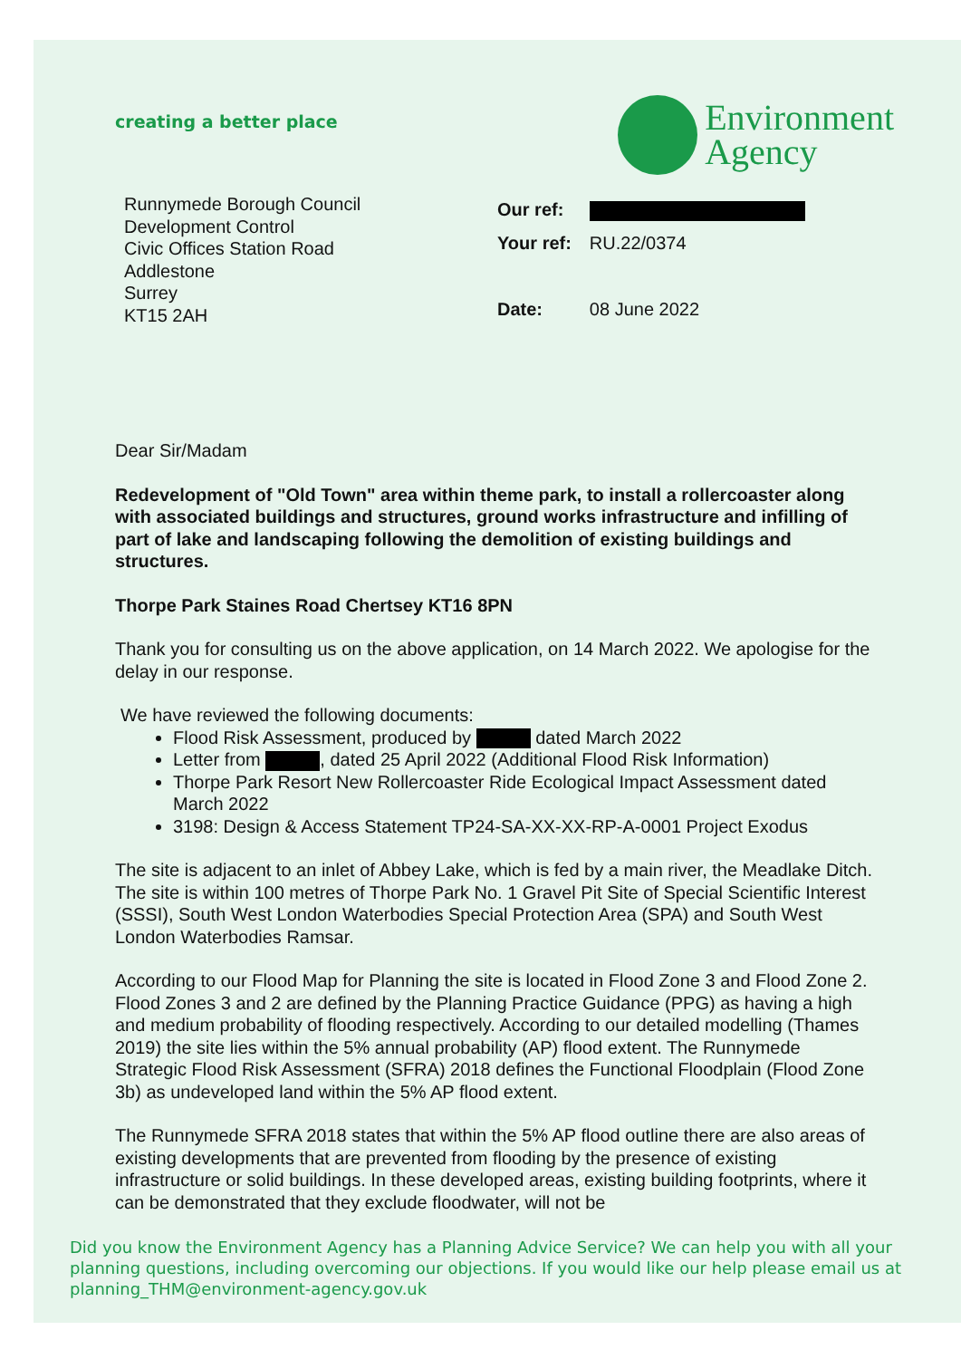creating a better place
Environment
Agency
Runnymede Borough Council
Development Control
Civic Offices Station Road
Addlestone
Surrey
KT15 2AH
| Our ref: | |
| Your ref: | RU.22/0374 |
| Date: | 08 June 2022 |
Dear Sir/Madam
Redevelopment of "Old Town" area within theme park, to install a rollercoaster along with associated buildings and structures, ground works infrastructure and infilling of part of lake and landscaping following the demolition of existing buildings and structures.
Thorpe Park Staines Road Chertsey KT16 8PN
Thank you for consulting us on the above application, on 14 March 2022. We apologise for the delay in our response.
We have reviewed the following documents:
Flood Risk Assessment, produced by dated March 2022
Letter from , dated 25 April 2022 (Additional Flood Risk Information)
Thorpe Park Resort New Rollercoaster Ride Ecological Impact Assessment dated March 2022
3198: Design & Access Statement TP24-SA-XX-XX-RP-A-0001 Project Exodus
The site is adjacent to an inlet of Abbey Lake, which is fed by a main river, the Meadlake Ditch. The site is within 100 metres of Thorpe Park No. 1 Gravel Pit Site of Special Scientific Interest (SSSI), South West London Waterbodies Special Protection Area (SPA) and South West London Waterbodies Ramsar.
According to our Flood Map for Planning the site is located in Flood Zone 3 and Flood Zone 2. Flood Zones 3 and 2 are defined by the Planning Practice Guidance (PPG) as having a high and medium probability of flooding respectively. According to our detailed modelling (Thames 2019) the site lies within the 5% annual probability (AP) flood extent. The Runnymede Strategic Flood Risk Assessment (SFRA) 2018 defines the Functional Floodplain (Flood Zone 3b) as undeveloped land within the 5% AP flood extent.
The Runnymede SFRA 2018 states that within the 5% AP flood outline there are also areas of existing developments that are prevented from flooding by the presence of existing infrastructure or solid buildings. In these developed areas, existing building footprints, where it can be demonstrated that they exclude floodwater, will not be
Did you know the Environment Agency has a Planning Advice Service? We can help you with all your planning questions, including overcoming our objections. If you would like our help please email us at planning_THM@environment-agency.gov.uk